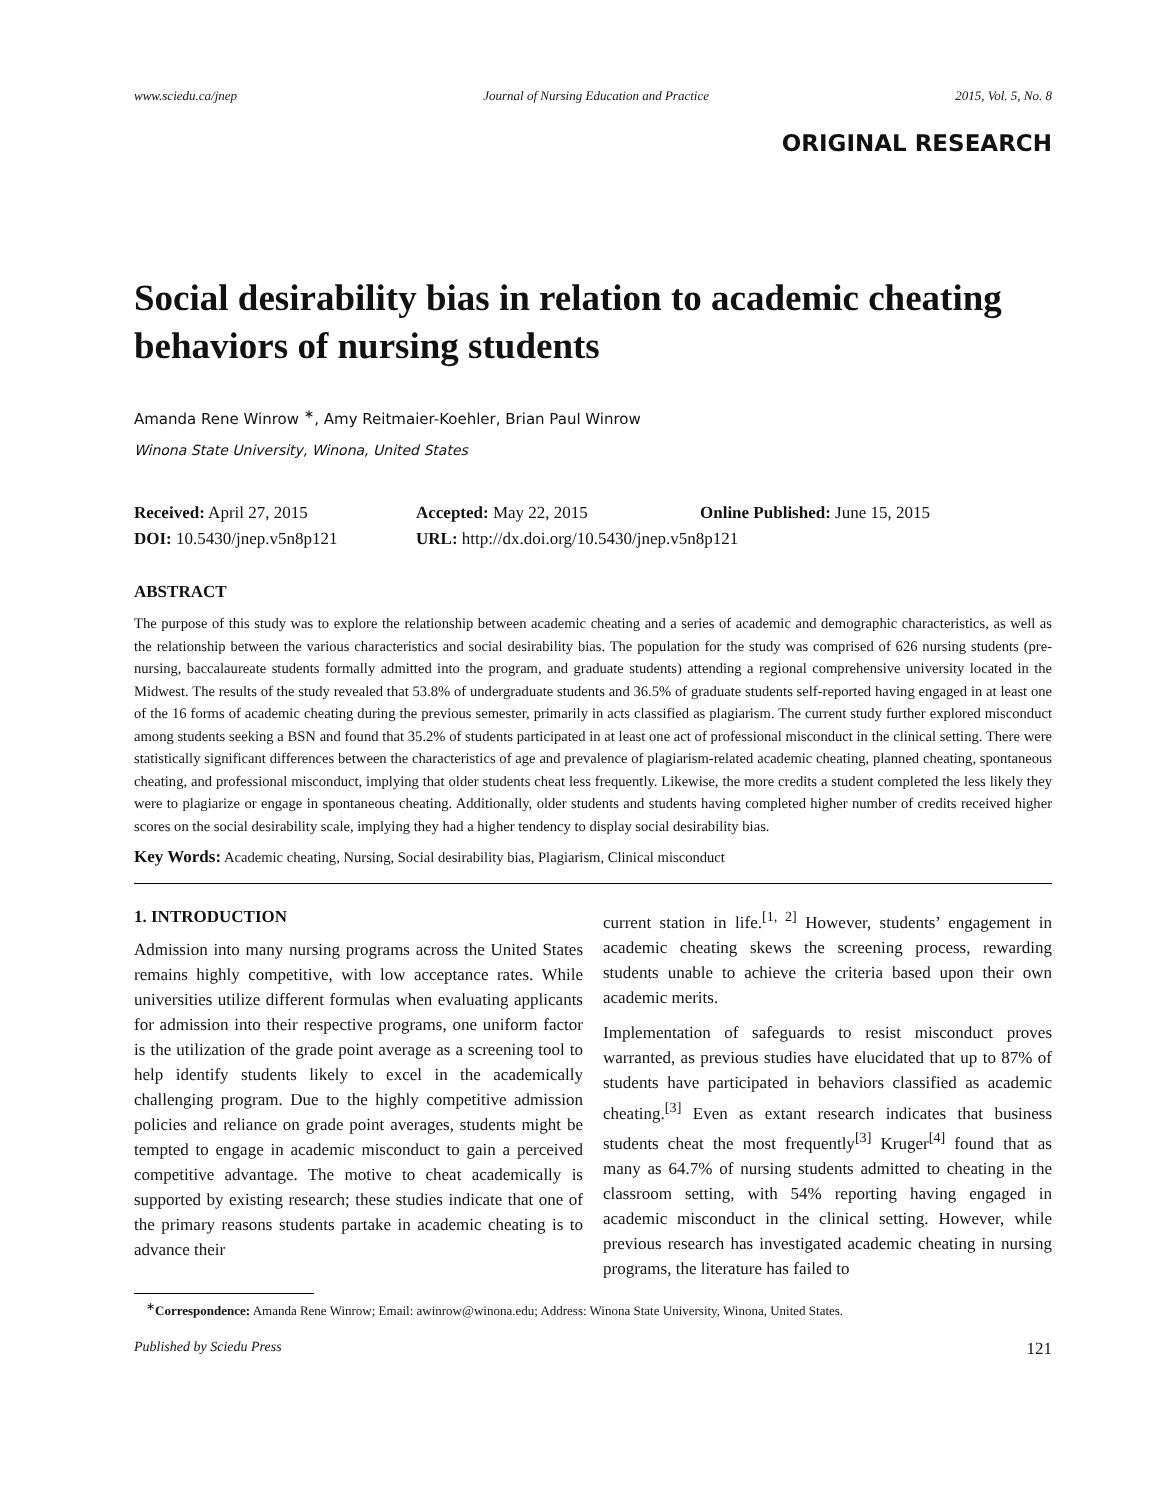www.sciedu.ca/jnep Journal of Nursing Education and Practice 2015, Vol. 5, No. 8
ORIGINAL RESEARCH
Social desirability bias in relation to academic cheating behaviors of nursing students
Amanda Rene Winrow <sup>∗</sup>, Amy Reitmaier-Koehler, Brian Paul Winrow
Winona State University, Winona, United States
Received: April 27, 2015 Accepted: May 22, 2015 Online Published: June 15, 2015
DOI: 10.5430/jnep.v5n8p121 URL: http://dx.doi.org/10.5430/jnep.v5n8p121
ABSTRACT
The purpose of this study was to explore the relationship between academic cheating and a series of academic and demographic characteristics, as well as the relationship between the various characteristics and social desirability bias. The population for the study was comprised of 626 nursing students (pre-nursing, baccalaureate students formally admitted into the program, and graduate students) attending a regional comprehensive university located in the Midwest. The results of the study revealed that 53.8% of undergraduate students and 36.5% of graduate students self-reported having engaged in at least one of the 16 forms of academic cheating during the previous semester, primarily in acts classified as plagiarism. The current study further explored misconduct among students seeking a BSN and found that 35.2% of students participated in at least one act of professional misconduct in the clinical setting. There were statistically significant differences between the characteristics of age and prevalence of plagiarism-related academic cheating, planned cheating, spontaneous cheating, and professional misconduct, implying that older students cheat less frequently. Likewise, the more credits a student completed the less likely they were to plagiarize or engage in spontaneous cheating. Additionally, older students and students having completed higher number of credits received higher scores on the social desirability scale, implying they had a higher tendency to display social desirability bias.
Key Words: Academic cheating, Nursing, Social desirability bias, Plagiarism, Clinical misconduct
1. INTRODUCTION
Admission into many nursing programs across the United States remains highly competitive, with low acceptance rates. While universities utilize different formulas when evaluating applicants for admission into their respective programs, one uniform factor is the utilization of the grade point average as a screening tool to help identify students likely to excel in the academically challenging program. Due to the highly competitive admission policies and reliance on grade point averages, students might be tempted to engage in academic misconduct to gain a perceived competitive advantage. The motive to cheat academically is supported by existing research; these studies indicate that one of the primary reasons students partake in academic cheating is to advance their
current station in life.<sup>[1, 2]</sup> However, students’ engagement in academic cheating skews the screening process, rewarding students unable to achieve the criteria based upon their own academic merits.
Implementation of safeguards to resist misconduct proves warranted, as previous studies have elucidated that up to 87% of students have participated in behaviors classified as academic cheating.<sup>[3]</sup> Even as extant research indicates that business students cheat the most frequently<sup>[3]</sup> Kruger<sup>[4]</sup> found that as many as 64.7% of nursing students admitted to cheating in the classroom setting, with 54% reporting having engaged in academic misconduct in the clinical setting. However, while previous research has investigated academic cheating in nursing programs, the literature has failed to
<sup>∗</sup>Correspondence: Amanda Rene Winrow; Email: awinrow@winona.edu; Address: Winona State University, Winona, United States.
Published by Sciedu Press 121